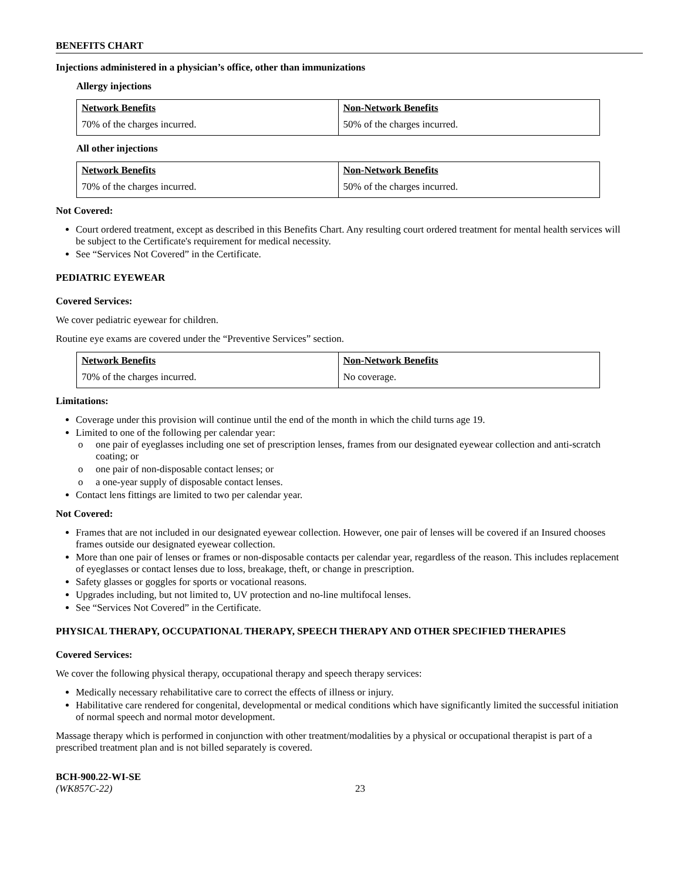BENEFITS CHART
Injections administered in a physician’s office, other than immunizations
Allergy injections
| Network Benefits | Non-Network Benefits |
| 70% of the charges incurred. | 50% of the charges incurred. |
All other injections
| Network Benefits | Non-Network Benefits |
| 70% of the charges incurred. | 50% of the charges incurred. |
Not Covered:
Court ordered treatment, except as described in this Benefits Chart. Any resulting court ordered treatment for mental health services will be subject to the Certificate's requirement for medical necessity.
See “Services Not Covered” in the Certificate.
PEDIATRIC EYEWEAR
Covered Services:
We cover pediatric eyewear for children.
Routine eye exams are covered under the “Preventive Services” section.
| Network Benefits | Non-Network Benefits |
| 70% of the charges incurred. | No coverage. |
Limitations:
Coverage under this provision will continue until the end of the month in which the child turns age 19.
Limited to one of the following per calendar year:
o one pair of eyeglasses including one set of prescription lenses, frames from our designated eyewear collection and anti-scratch coating; or
o one pair of non-disposable contact lenses; or
o a one-year supply of disposable contact lenses.
Contact lens fittings are limited to two per calendar year.
Not Covered:
Frames that are not included in our designated eyewear collection. However, one pair of lenses will be covered if an Insured chooses frames outside our designated eyewear collection.
More than one pair of lenses or frames or non-disposable contacts per calendar year, regardless of the reason. This includes replacement of eyeglasses or contact lenses due to loss, breakage, theft, or change in prescription.
Safety glasses or goggles for sports or vocational reasons.
Upgrades including, but not limited to, UV protection and no-line multifocal lenses.
See “Services Not Covered” in the Certificate.
PHYSICAL THERAPY, OCCUPATIONAL THERAPY, SPEECH THERAPY AND OTHER SPECIFIED THERAPIES
Covered Services:
We cover the following physical therapy, occupational therapy and speech therapy services:
Medically necessary rehabilitative care to correct the effects of illness or injury.
Habilitative care rendered for congenital, developmental or medical conditions which have significantly limited the successful initiation of normal speech and normal motor development.
Massage therapy which is performed in conjunction with other treatment/modalities by a physical or occupational therapist is part of a prescribed treatment plan and is not billed separately is covered.
BCH-900.22-WI-SE
(WK857C-22)
23